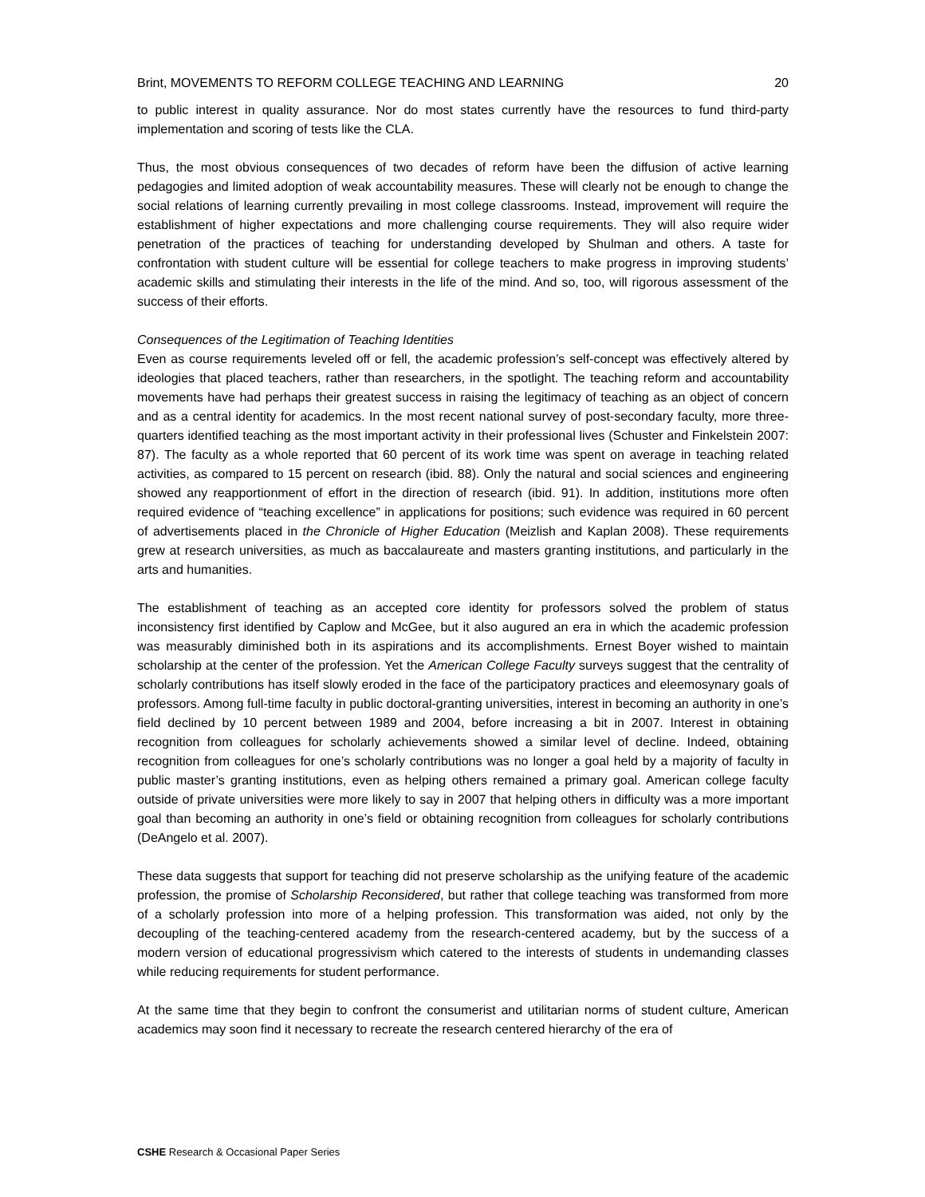Brint, MOVEMENTS TO REFORM COLLEGE TEACHING AND LEARNING 20
to public interest in quality assurance. Nor do most states currently have the resources to fund third-party implementation and scoring of tests like the CLA.
Thus, the most obvious consequences of two decades of reform have been the diffusion of active learning pedagogies and limited adoption of weak accountability measures. These will clearly not be enough to change the social relations of learning currently prevailing in most college classrooms. Instead, improvement will require the establishment of higher expectations and more challenging course requirements. They will also require wider penetration of the practices of teaching for understanding developed by Shulman and others. A taste for confrontation with student culture will be essential for college teachers to make progress in improving students’ academic skills and stimulating their interests in the life of the mind. And so, too, will rigorous assessment of the success of their efforts.
Consequences of the Legitimation of Teaching Identities
Even as course requirements leveled off or fell, the academic profession’s self-concept was effectively altered by ideologies that placed teachers, rather than researchers, in the spotlight. The teaching reform and accountability movements have had perhaps their greatest success in raising the legitimacy of teaching as an object of concern and as a central identity for academics. In the most recent national survey of post-secondary faculty, more three-quarters identified teaching as the most important activity in their professional lives (Schuster and Finkelstein 2007: 87). The faculty as a whole reported that 60 percent of its work time was spent on average in teaching related activities, as compared to 15 percent on research (ibid. 88). Only the natural and social sciences and engineering showed any reapportionment of effort in the direction of research (ibid. 91). In addition, institutions more often required evidence of “teaching excellence” in applications for positions; such evidence was required in 60 percent of advertisements placed in the Chronicle of Higher Education (Meizlish and Kaplan 2008). These requirements grew at research universities, as much as baccalaureate and masters granting institutions, and particularly in the arts and humanities.
The establishment of teaching as an accepted core identity for professors solved the problem of status inconsistency first identified by Caplow and McGee, but it also augured an era in which the academic profession was measurably diminished both in its aspirations and its accomplishments. Ernest Boyer wished to maintain scholarship at the center of the profession. Yet the American College Faculty surveys suggest that the centrality of scholarly contributions has itself slowly eroded in the face of the participatory practices and eleemosynary goals of professors. Among full-time faculty in public doctoral-granting universities, interest in becoming an authority in one’s field declined by 10 percent between 1989 and 2004, before increasing a bit in 2007. Interest in obtaining recognition from colleagues for scholarly achievements showed a similar level of decline. Indeed, obtaining recognition from colleagues for one’s scholarly contributions was no longer a goal held by a majority of faculty in public master’s granting institutions, even as helping others remained a primary goal. American college faculty outside of private universities were more likely to say in 2007 that helping others in difficulty was a more important goal than becoming an authority in one’s field or obtaining recognition from colleagues for scholarly contributions (DeAngelo et al. 2007).
These data suggests that support for teaching did not preserve scholarship as the unifying feature of the academic profession, the promise of Scholarship Reconsidered, but rather that college teaching was transformed from more of a scholarly profession into more of a helping profession. This transformation was aided, not only by the decoupling of the teaching-centered academy from the research-centered academy, but by the success of a modern version of educational progressivism which catered to the interests of students in undemanding classes while reducing requirements for student performance.
At the same time that they begin to confront the consumerist and utilitarian norms of student culture, American academics may soon find it necessary to recreate the research centered hierarchy of the era of
CSHE Research & Occasional Paper Series